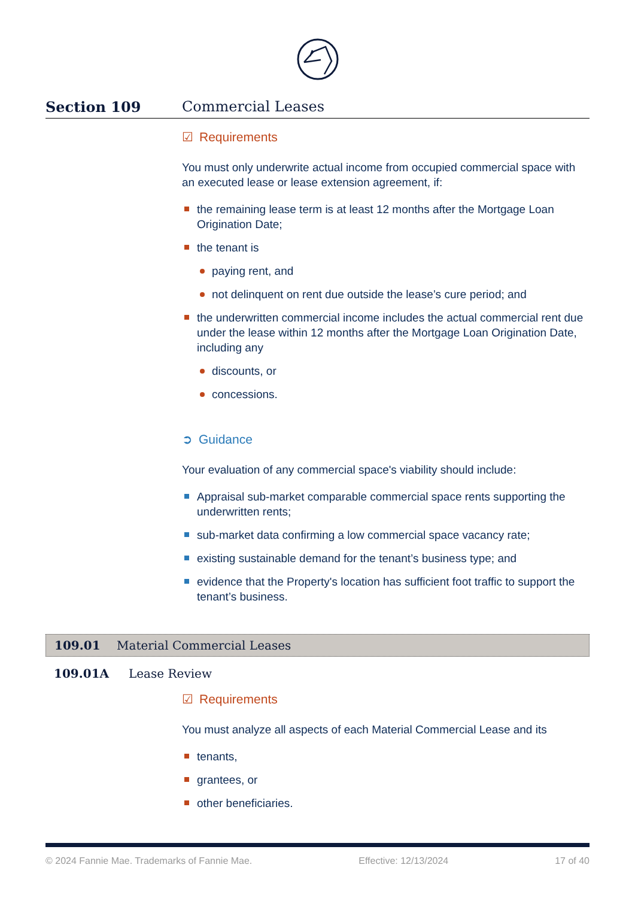Section 109 Commercial Leases
☑ Requirements
You must only underwrite actual income from occupied commercial space with an executed lease or lease extension agreement, if:
the remaining lease term is at least 12 months after the Mortgage Loan Origination Date;
the tenant is
paying rent, and
not delinquent on rent due outside the lease’s cure period; and
the underwritten commercial income includes the actual commercial rent due under the lease within 12 months after the Mortgage Loan Origination Date, including any
discounts, or
concessions.
➲ Guidance
Your evaluation of any commercial space's viability should include:
Appraisal sub-market comparable commercial space rents supporting the underwritten rents;
sub-market data confirming a low commercial space vacancy rate;
existing sustainable demand for the tenant’s business type; and
evidence that the Property's location has sufficient foot traffic to support the tenant’s business.
109.01 Material Commercial Leases
109.01A Lease Review
☑ Requirements
You must analyze all aspects of each Material Commercial Lease and its
tenants,
grantees, or
other beneficiaries.
© 2024 Fannie Mae. Trademarks of Fannie Mae. Effective: 12/13/2024 17 of 40